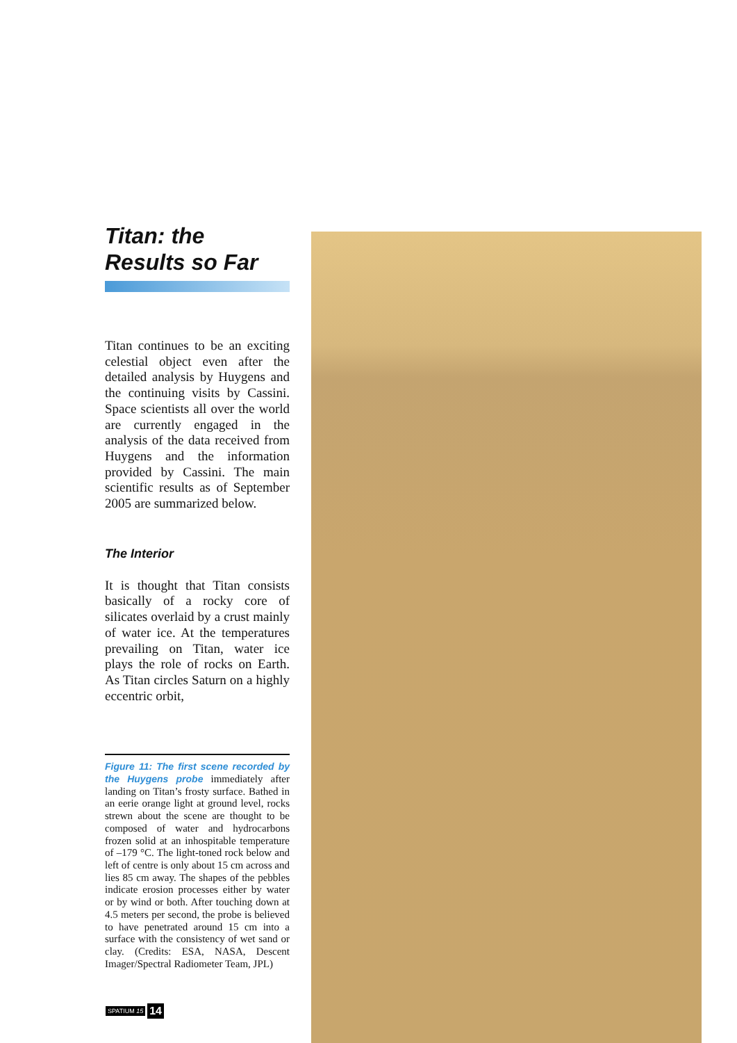Titan: the
Results so Far
Titan continues to be an exciting celestial object even after the detailed analysis by Huygens and the continuing visits by Cassini. Space scientists all over the world are currently engaged in the analysis of the data received from Huygens and the information provided by Cassini. The main scientific results as of September 2005 are summarized below.
The Interior
It is thought that Titan consists basically of a rocky core of silicates overlaid by a crust mainly of water ice. At the temperatures prevailing on Titan, water ice plays the role of rocks on Earth. As Titan circles Saturn on a highly eccentric orbit,
Figure 11: The first scene recorded by the Huygens probe immediately after landing on Titan’s frosty surface. Bathed in an eerie orange light at ground level, rocks strewn about the scene are thought to be composed of water and hydrocarbons frozen solid at an inhospitable temperature of –179 °C. The light-toned rock below and left of centre is only about 15 cm across and lies 85 cm away. The shapes of the pebbles indicate erosion processes either by water or by wind or both. After touching down at 4.5 meters per second, the probe is believed to have penetrated around 15 cm into a surface with the consistency of wet sand or clay. (Credits: ESA, NASA, Descent Imager/Spectral Radiometer Team, JPL)
SPATIUM 15 14